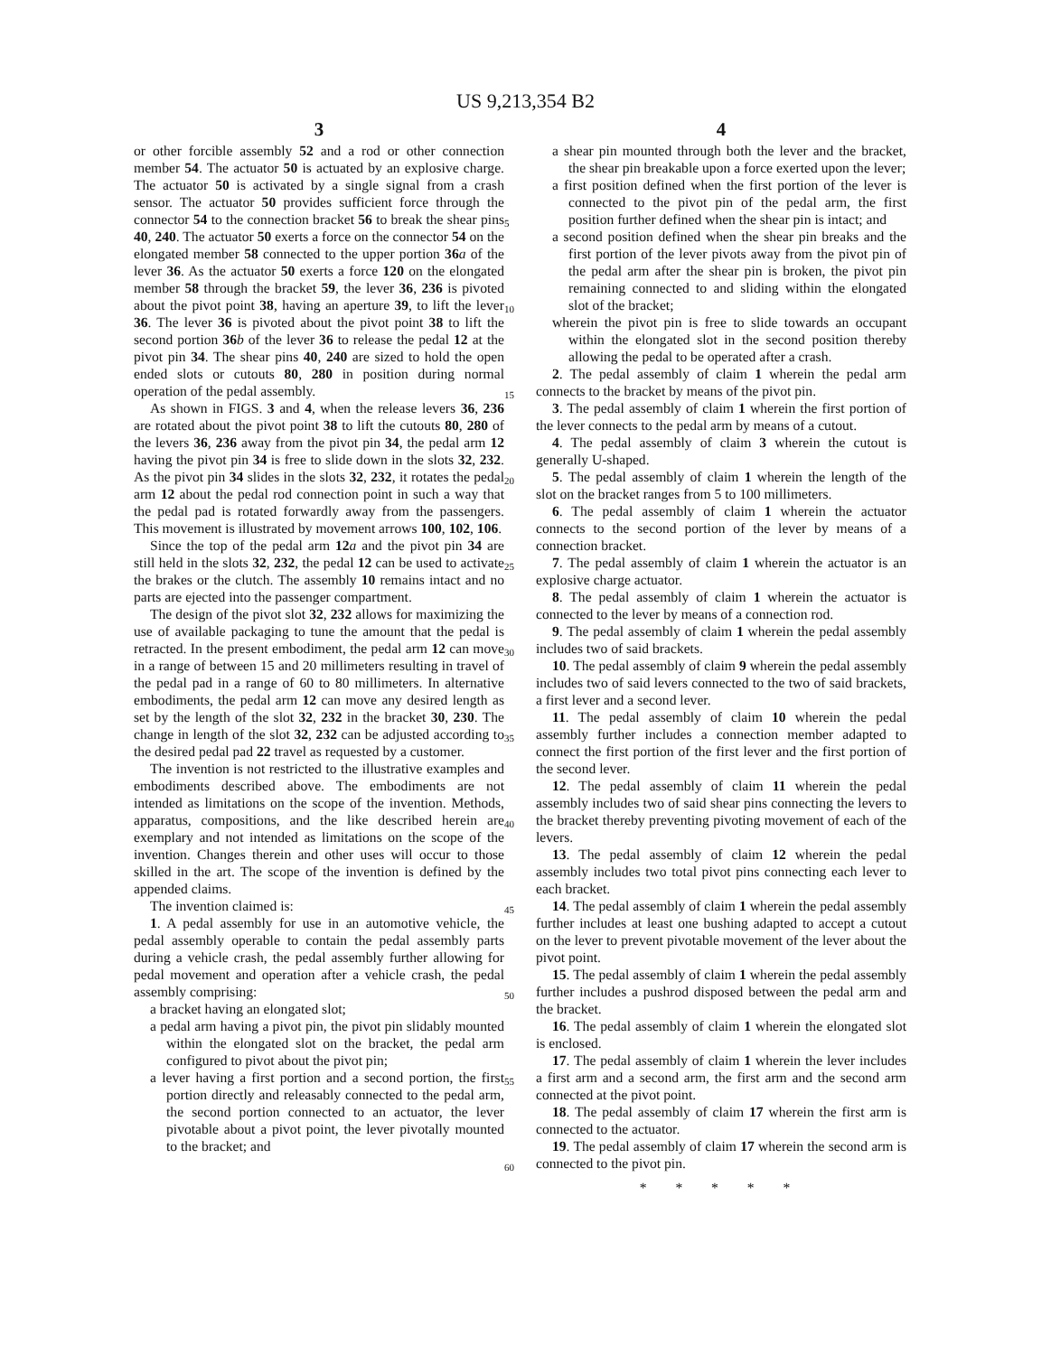US 9,213,354 B2
3
or other forcible assembly 52 and a rod or other connection member 54. The actuator 50 is actuated by an explosive charge. The actuator 50 is activated by a single signal from a crash sensor. The actuator 50 provides sufficient force through the connector 54 to the connection bracket 56 to break the shear pins 40, 240. The actuator 50 exerts a force on the connector 54 on the elongated member 58 connected to the upper portion 36 a of the lever 36. As the actuator 50 exerts a force 120 on the elongated member 58 through the bracket 59, the lever 36, 236 is pivoted about the pivot point 38, having an aperture 39, to lift the lever 36. The lever 36 is pivoted about the pivot point 38 to lift the second portion 36 b of the lever 36 to release the pedal 12 at the pivot pin 34. The shear pins 40, 240 are sized to hold the open ended slots or cutouts 80, 280 in position during normal operation of the pedal assembly.
As shown in FIGS. 3 and 4, when the release levers 36, 236 are rotated about the pivot point 38 to lift the cutouts 80, 280 of the levers 36, 236 away from the pivot pin 34, the pedal arm 12 having the pivot pin 34 is free to slide down in the slots 32, 232. As the pivot pin 34 slides in the slots 32, 232, it rotates the pedal arm 12 about the pedal rod connection point in such a way that the pedal pad is rotated forwardly away from the passengers. This movement is illustrated by movement arrows 100, 102, 106.
Since the top of the pedal arm 12 a and the pivot pin 34 are still held in the slots 32, 232, the pedal 12 can be used to activate the brakes or the clutch. The assembly 10 remains intact and no parts are ejected into the passenger compartment.
The design of the pivot slot 32, 232 allows for maximizing the use of available packaging to tune the amount that the pedal is retracted. In the present embodiment, the pedal arm 12 can move in a range of between 15 and 20 millimeters resulting in travel of the pedal pad in a range of 60 to 80 millimeters. In alternative embodiments, the pedal arm 12 can move any desired length as set by the length of the slot 32, 232 in the bracket 30, 230. The change in length of the slot 32, 232 can be adjusted according to the desired pedal pad 22 travel as requested by a customer.
The invention is not restricted to the illustrative examples and embodiments described above. The embodiments are not intended as limitations on the scope of the invention. Methods, apparatus, compositions, and the like described herein are exemplary and not intended as limitations on the scope of the invention. Changes therein and other uses will occur to those skilled in the art. The scope of the invention is defined by the appended claims.
The invention claimed is:
1. A pedal assembly for use in an automotive vehicle, the pedal assembly operable to contain the pedal assembly parts during a vehicle crash, the pedal assembly further allowing for pedal movement and operation after a vehicle crash, the pedal assembly comprising:
a bracket having an elongated slot;
a pedal arm having a pivot pin, the pivot pin slidably mounted within the elongated slot on the bracket, the pedal arm configured to pivot about the pivot pin;
a lever having a first portion and a second portion, the first portion directly and releasably connected to the pedal arm, the second portion connected to an actuator, the lever pivotable about a pivot point, the lever pivotally mounted to the bracket; and
5
10
15
20
25
30
35
40
45
50
55
60
4
a shear pin mounted through both the lever and the bracket, the shear pin breakable upon a force exerted upon the lever;
a first position defined when the first portion of the lever is connected to the pivot pin of the pedal arm, the first position further defined when the shear pin is intact; and
a second position defined when the shear pin breaks and the first portion of the lever pivots away from the pivot pin of the pedal arm after the shear pin is broken, the pivot pin remaining connected to and sliding within the elongated slot of the bracket;
wherein the pivot pin is free to slide towards an occupant within the elongated slot in the second position thereby allowing the pedal to be operated after a crash.
2. The pedal assembly of claim 1 wherein the pedal arm connects to the bracket by means of the pivot pin.
3. The pedal assembly of claim 1 wherein the first portion of the lever connects to the pedal arm by means of a cutout.
4. The pedal assembly of claim 3 wherein the cutout is generally U-shaped.
5. The pedal assembly of claim 1 wherein the length of the slot on the bracket ranges from 5 to 100 millimeters.
6. The pedal assembly of claim 1 wherein the actuator connects to the second portion of the lever by means of a connection bracket.
7. The pedal assembly of claim 1 wherein the actuator is an explosive charge actuator.
8. The pedal assembly of claim 1 wherein the actuator is connected to the lever by means of a connection rod.
9. The pedal assembly of claim 1 wherein the pedal assembly includes two of said brackets.
10. The pedal assembly of claim 9 wherein the pedal assembly includes two of said levers connected to the two of said brackets, a first lever and a second lever.
11. The pedal assembly of claim 10 wherein the pedal assembly further includes a connection member adapted to connect the first portion of the first lever and the first portion of the second lever.
12. The pedal assembly of claim 11 wherein the pedal assembly includes two of said shear pins connecting the levers to the bracket thereby preventing pivoting movement of each of the levers.
13. The pedal assembly of claim 12 wherein the pedal assembly includes two total pivot pins connecting each lever to each bracket.
14. The pedal assembly of claim 1 wherein the pedal assembly further includes at least one bushing adapted to accept a cutout on the lever to prevent pivotable movement of the lever about the pivot point.
15. The pedal assembly of claim 1 wherein the pedal assembly further includes a pushrod disposed between the pedal arm and the bracket.
16. The pedal assembly of claim 1 wherein the elongated slot is enclosed.
17. The pedal assembly of claim 1 wherein the lever includes a first arm and a second arm, the first arm and the second arm connected at the pivot point.
18. The pedal assembly of claim 17 wherein the first arm is connected to the actuator.
19. The pedal assembly of claim 17 wherein the second arm is connected to the pivot pin.
* * * * *